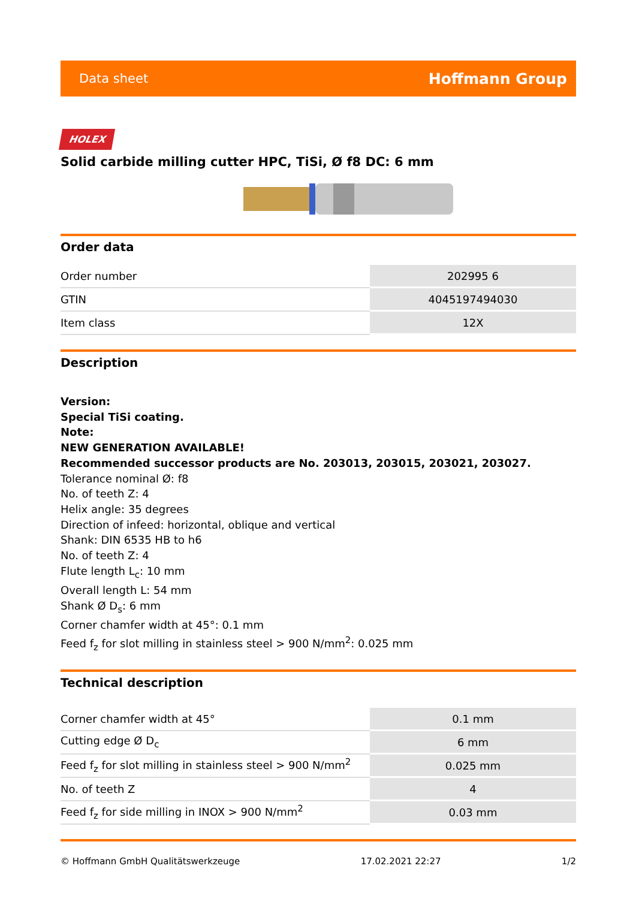Data sheet Hoffmann Group
HOLEX
Solid carbide milling cutter HPC, TiSi, Ø f8 DC: 6 mm
Order data
| Order number | 202995 6 |
| GTIN | 4045197494030 |
| Item class | 12X |
Description
Version:
Special TiSi coating.
Note:
NEW GENERATION AVAILABLE!
Recommended successor products are No. 203013, 203015, 203021, 203027.
Tolerance nominal Ø: f8
No. of teeth Z: 4
Helix angle: 35 degrees
Direction of infeed: horizontal, oblique and vertical
Shank: DIN 6535 HB to h6
No. of teeth Z: 4
Flute length L<sub>c</sub>: 10 mm
Overall length L: 54 mm
Shank Ø D<sub>s</sub>: 6 mm
Corner chamfer width at 45°: 0.1 mm
Feed f<sub>z</sub> for slot milling in stainless steel > 900 N/mm<sup>2</sup>: 0.025 mm
Technical description
| Corner chamfer width at 45° | 0.1 mm |
| Cutting edge Ø D<sub>c</sub> | 6 mm |
| Feed f<sub>z</sub> for slot milling in stainless steel > 900 N/mm<sup>2</sup> | 0.025 mm |
| No. of teeth Z | 4 |
| Feed f<sub>z</sub> for side milling in INOX > 900 N/mm<sup>2</sup> | 0.03 mm |
© Hoffmann GmbH Qualitätswerkzeuge 17.02.2021 22:27 1/2